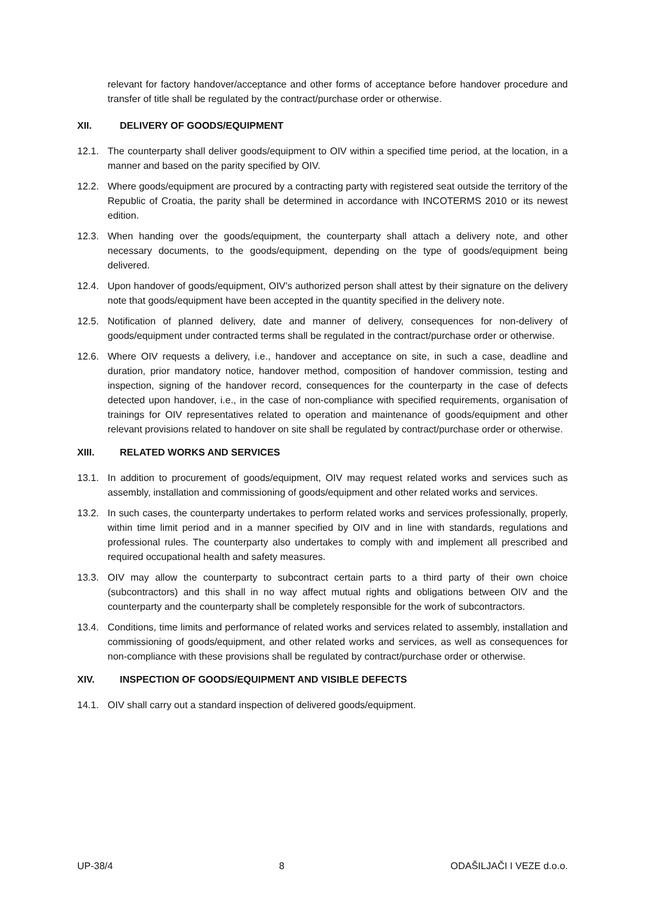relevant for factory handover/acceptance and other forms of acceptance before handover procedure and transfer of title shall be regulated by the contract/purchase order or otherwise.
XII. DELIVERY OF GOODS/EQUIPMENT
12.1. The counterparty shall deliver goods/equipment to OIV within a specified time period, at the location, in a manner and based on the parity specified by OIV.
12.2. Where goods/equipment are procured by a contracting party with registered seat outside the territory of the Republic of Croatia, the parity shall be determined in accordance with INCOTERMS 2010 or its newest edition.
12.3. When handing over the goods/equipment, the counterparty shall attach a delivery note, and other necessary documents, to the goods/equipment, depending on the type of goods/equipment being delivered.
12.4. Upon handover of goods/equipment, OIV’s authorized person shall attest by their signature on the delivery note that goods/equipment have been accepted in the quantity specified in the delivery note.
12.5. Notification of planned delivery, date and manner of delivery, consequences for non-delivery of goods/equipment under contracted terms shall be regulated in the contract/purchase order or otherwise.
12.6. Where OIV requests a delivery, i.e., handover and acceptance on site, in such a case, deadline and duration, prior mandatory notice, handover method, composition of handover commission, testing and inspection, signing of the handover record, consequences for the counterparty in the case of defects detected upon handover, i.e., in the case of non-compliance with specified requirements, organisation of trainings for OIV representatives related to operation and maintenance of goods/equipment and other relevant provisions related to handover on site shall be regulated by contract/purchase order or otherwise.
XIII. RELATED WORKS AND SERVICES
13.1. In addition to procurement of goods/equipment, OIV may request related works and services such as assembly, installation and commissioning of goods/equipment and other related works and services.
13.2. In such cases, the counterparty undertakes to perform related works and services professionally, properly, within time limit period and in a manner specified by OIV and in line with standards, regulations and professional rules. The counterparty also undertakes to comply with and implement all prescribed and required occupational health and safety measures.
13.3. OIV may allow the counterparty to subcontract certain parts to a third party of their own choice (subcontractors) and this shall in no way affect mutual rights and obligations between OIV and the counterparty and the counterparty shall be completely responsible for the work of subcontractors.
13.4. Conditions, time limits and performance of related works and services related to assembly, installation and commissioning of goods/equipment, and other related works and services, as well as consequences for non-compliance with these provisions shall be regulated by contract/purchase order or otherwise.
XIV. INSPECTION OF GOODS/EQUIPMENT AND VISIBLE DEFECTS
14.1. OIV shall carry out a standard inspection of delivered goods/equipment.
UP-38/4 8 ODAŠILJAČI I VEZE d.o.o.